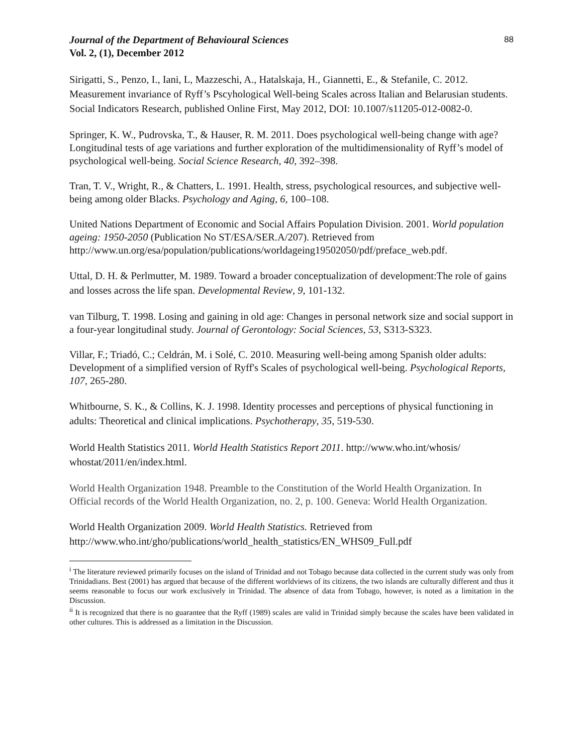Journal of the Department of Behavioural Sciences
Vol. 2, (1), December 2012
88
Sirigatti, S., Penzo, I., Iani, L, Mazzeschi, A., Hatalskaja, H., Giannetti, E., & Stefanile, C. 2012. Measurement invariance of Ryff’s Pscyhological Well-being Scales across Italian and Belarusian students. Social Indicators Research, published Online First, May 2012, DOI: 10.1007/s11205-012-0082-0.
Springer, K. W., Pudrovska, T., & Hauser, R. M. 2011. Does psychological well-being change with age? Longitudinal tests of age variations and further exploration of the multidimensionality of Ryff’s model of psychological well-being. Social Science Research, 40, 392–398.
Tran, T. V., Wright, R., & Chatters, L. 1991. Health, stress, psychological resources, and subjective well-being among older Blacks. Psychology and Aging, 6, 100–108.
United Nations Department of Economic and Social Affairs Population Division. 2001. World population ageing: 1950-2050 (Publication No ST/ESA/SER.A/207). Retrieved from http://www.un.org/esa/population/publications/worldageing19502050/pdf/preface_web.pdf.
Uttal, D. H. & Perlmutter, M. 1989. Toward a broader conceptualization of development:The role of gains and losses across the life span. Developmental Review, 9, 101-132.
van Tilburg, T. 1998. Losing and gaining in old age: Changes in personal network size and social support in a four-year longitudinal study. Journal of Gerontology: Social Sciences, 53, S313-S323.
Villar, F.; Triadó, C.; Celdrán, M. i Solé, C. 2010. Measuring well-being among Spanish older adults: Development of a simplified version of Ryff's Scales of psychological well-being. Psychological Reports, 107, 265-280.
Whitbourne, S. K., & Collins, K. J. 1998. Identity processes and perceptions of physical functioning in adults: Theoretical and clinical implications. Psychotherapy, 35, 519-530.
World Health Statistics 2011. World Health Statistics Report 2011. http://www.who.int/whosis/ whostat/2011/en/index.html.
World Health Organization 1948. Preamble to the Constitution of the World Health Organization. In Official records of the World Health Organization, no. 2, p. 100. Geneva: World Health Organization.
World Health Organization 2009. World Health Statistics. Retrieved from http://www.who.int/gho/publications/world_health_statistics/EN_WHS09_Full.pdf
<sup>i</sup> The literature reviewed primarily focuses on the island of Trinidad and not Tobago because data collected in the current study was only from Trinidadians. Best (2001) has argued that because of the different worldviews of its citizens, the two islands are culturally different and thus it seems reasonable to focus our work exclusively in Trinidad. The absence of data from Tobago, however, is noted as a limitation in the Discussion.
<sup>ii</sup> It is recognized that there is no guarantee that the Ryff (1989) scales are valid in Trinidad simply because the scales have been validated in other cultures. This is addressed as a limitation in the Discussion.